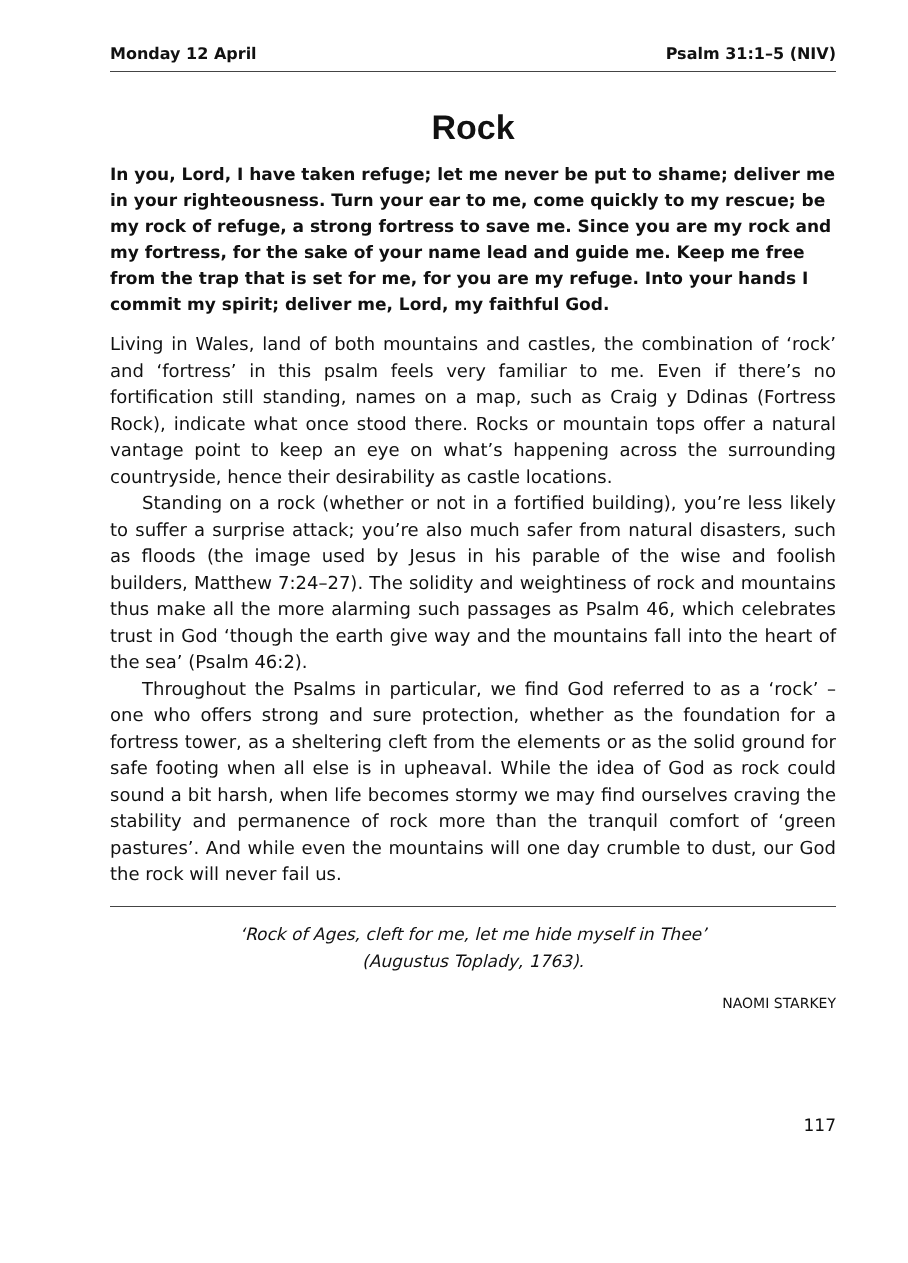Monday 12 April Psalm 31:1–5 (NIV)
Rock
In you, Lord, I have taken refuge; let me never be put to shame; deliver me in your righteousness. Turn your ear to me, come quickly to my rescue; be my rock of refuge, a strong fortress to save me. Since you are my rock and my fortress, for the sake of your name lead and guide me. Keep me free from the trap that is set for me, for you are my refuge. Into your hands I commit my spirit; deliver me, Lord, my faithful God.
Living in Wales, land of both mountains and castles, the combination of ‘rock’ and ‘fortress’ in this psalm feels very familiar to me. Even if there’s no fortification still standing, names on a map, such as Craig y Ddinas (Fortress Rock), indicate what once stood there. Rocks or mountain tops offer a natural vantage point to keep an eye on what’s happening across the surrounding countryside, hence their desirability as castle locations.
Standing on a rock (whether or not in a fortified building), you’re less likely to suffer a surprise attack; you’re also much safer from natural disasters, such as floods (the image used by Jesus in his parable of the wise and foolish builders, Matthew 7:24–27). The solidity and weightiness of rock and mountains thus make all the more alarming such passages as Psalm 46, which celebrates trust in God ‘though the earth give way and the mountains fall into the heart of the sea’ (Psalm 46:2).
Throughout the Psalms in particular, we find God referred to as a ‘rock’ – one who offers strong and sure protection, whether as the foundation for a fortress tower, as a sheltering cleft from the elements or as the solid ground for safe footing when all else is in upheaval. While the idea of God as rock could sound a bit harsh, when life becomes stormy we may find ourselves craving the stability and permanence of rock more than the tranquil comfort of ‘green pastures’. And while even the mountains will one day crumble to dust, our God the rock will never fail us.
‘Rock of Ages, cleft for me, let me hide myself in Thee’
(Augustus Toplady, 1763).
NAOMI STARKEY
117